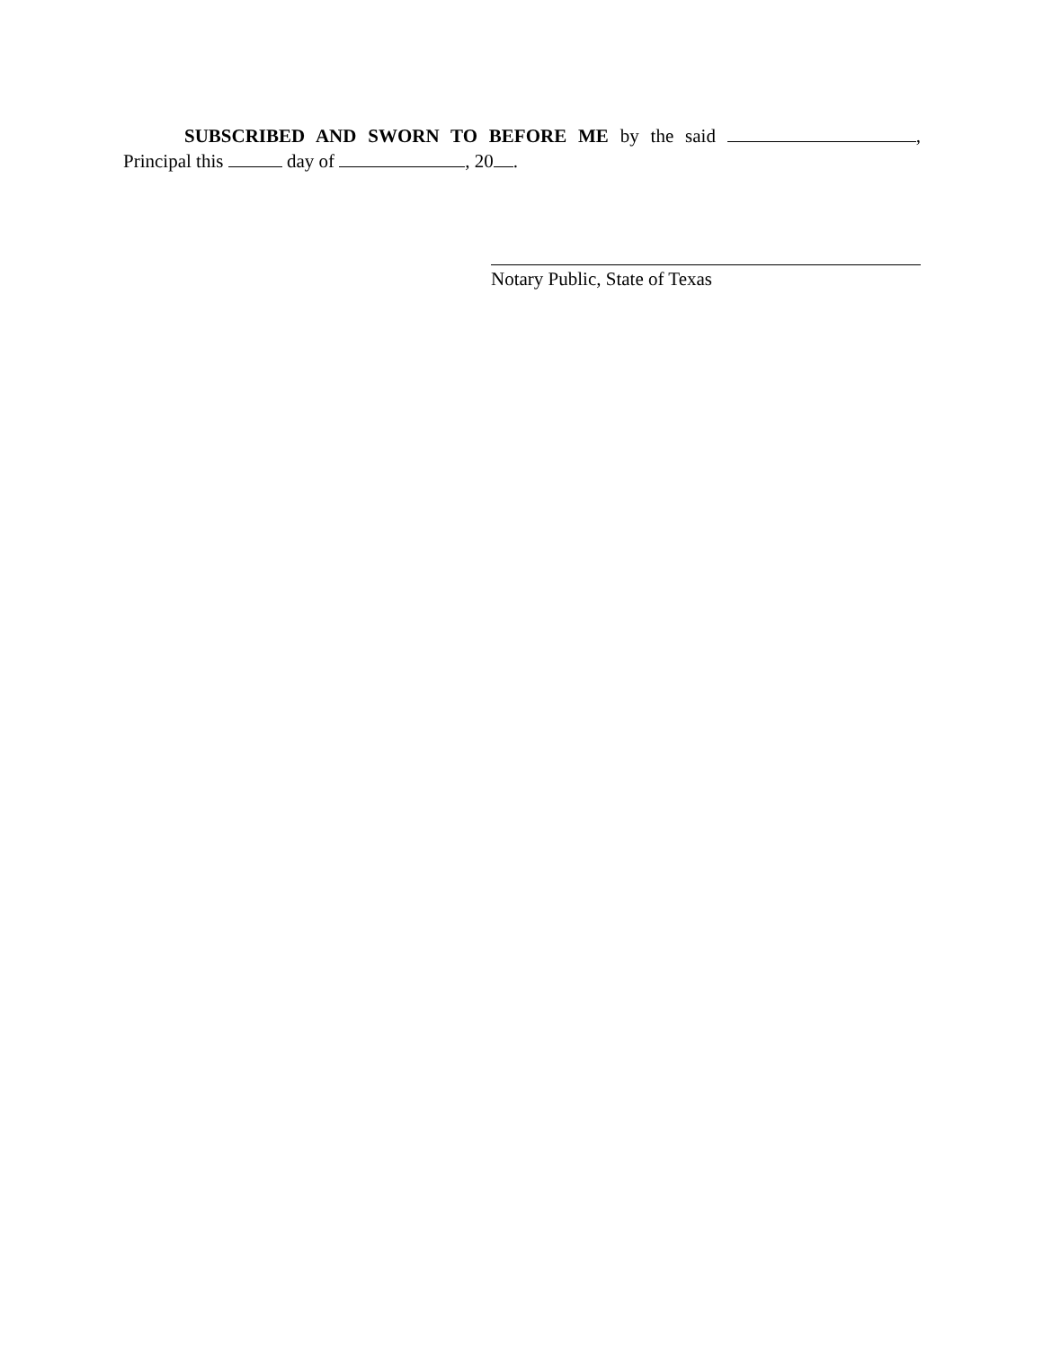SUBSCRIBED AND SWORN TO BEFORE ME by the said , Principal this day of , 20 .
Notary Public, State of Texas